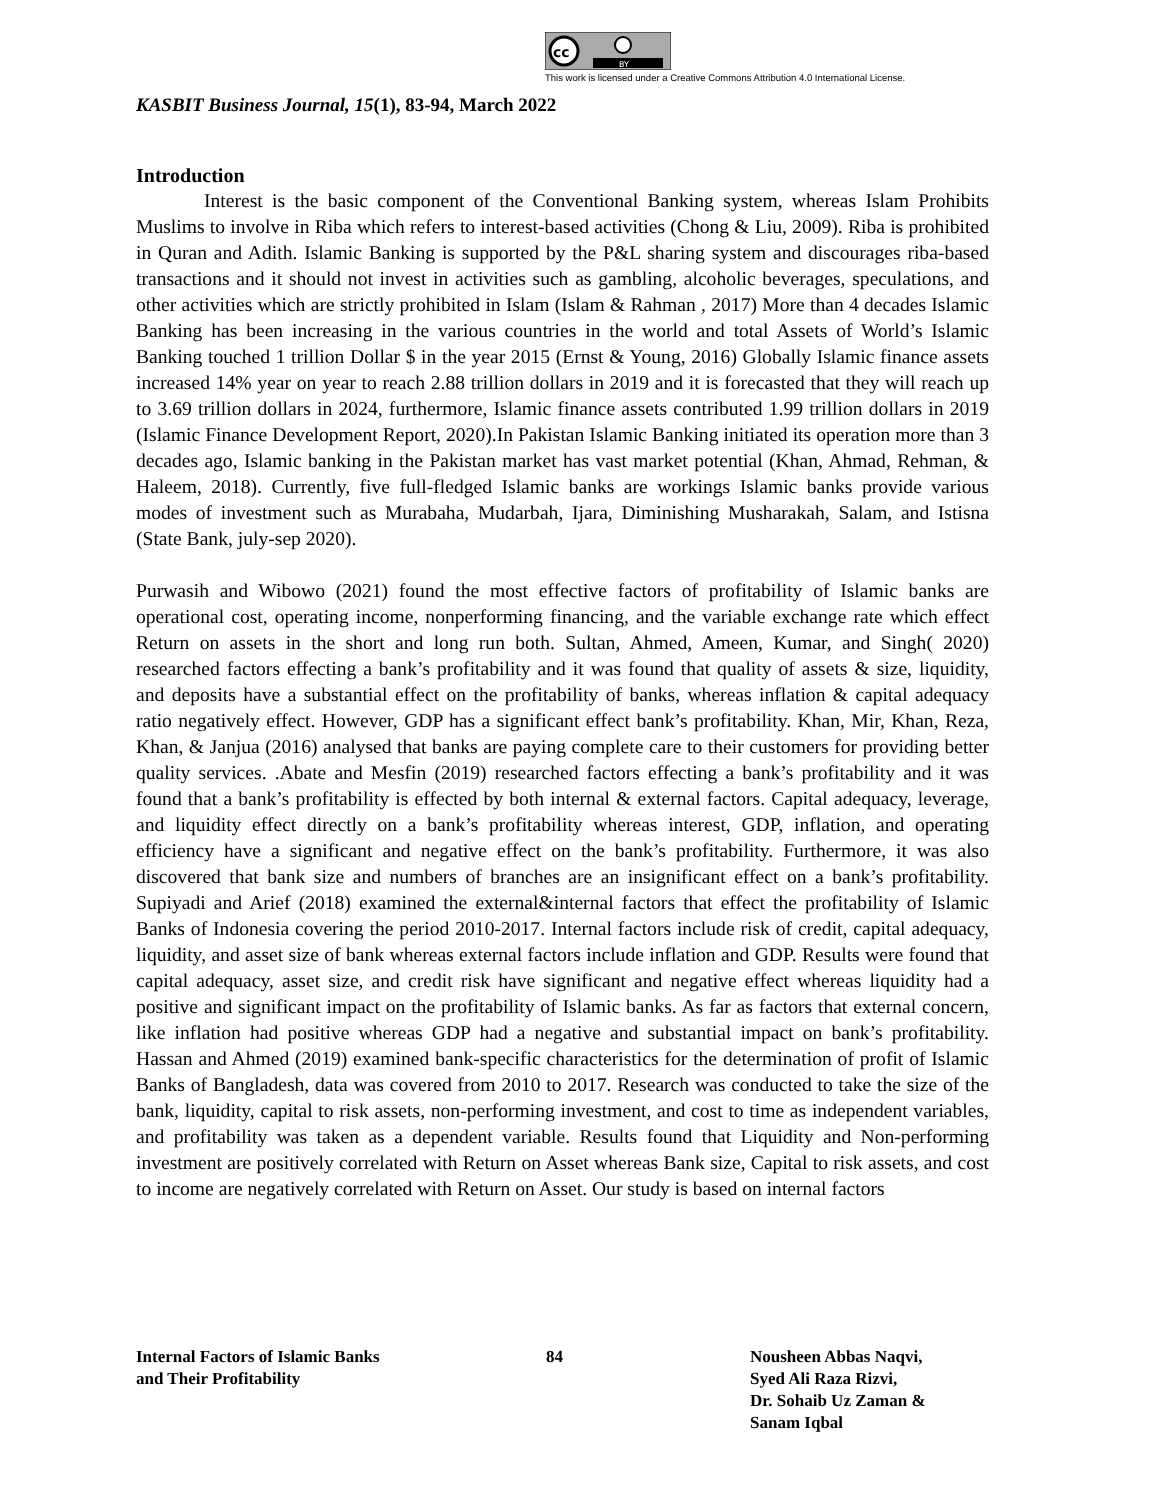cc
BY
This work is licensed under a Creative Commons Attribution 4.0 International License.
KASBIT Business Journal, 15(1), 83-94, March 2022
Introduction
Interest is the basic component of the Conventional Banking system, whereas Islam Prohibits Muslims to involve in Riba which refers to interest-based activities (Chong & Liu, 2009). Riba is prohibited in Quran and Adith. Islamic Banking is supported by the P&L sharing system and discourages riba-based transactions and it should not invest in activities such as gambling, alcoholic beverages, speculations, and other activities which are strictly prohibited in Islam (Islam & Rahman , 2017) More than 4 decades Islamic Banking has been increasing in the various countries in the world and total Assets of World’s Islamic Banking touched 1 trillion Dollar $ in the year 2015 (Ernst & Young, 2016) Globally Islamic finance assets increased 14% year on year to reach 2.88 trillion dollars in 2019 and it is forecasted that they will reach up to 3.69 trillion dollars in 2024, furthermore, Islamic finance assets contributed 1.99 trillion dollars in 2019 (Islamic Finance Development Report, 2020).In Pakistan Islamic Banking initiated its operation more than 3 decades ago, Islamic banking in the Pakistan market has vast market potential (Khan, Ahmad, Rehman, & Haleem, 2018). Currently, five full-fledged Islamic banks are workings Islamic banks provide various modes of investment such as Murabaha, Mudarbah, Ijara, Diminishing Musharakah, Salam, and Istisna (State Bank, july-sep 2020).
Purwasih and Wibowo (2021) found the most effective factors of profitability of Islamic banks are operational cost, operating income, nonperforming financing, and the variable exchange rate which effect Return on assets in the short and long run both. Sultan, Ahmed, Ameen, Kumar, and Singh( 2020) researched factors effecting a bank’s profitability and it was found that quality of assets & size, liquidity, and deposits have a substantial effect on the profitability of banks, whereas inflation & capital adequacy ratio negatively effect. However, GDP has a significant effect bank’s profitability. Khan, Mir, Khan, Reza, Khan, & Janjua (2016) analysed that banks are paying complete care to their customers for providing better quality services. .Abate and Mesfin (2019) researched factors effecting a bank’s profitability and it was found that a bank’s profitability is effected by both internal & external factors. Capital adequacy, leverage, and liquidity effect directly on a bank’s profitability whereas interest, GDP, inflation, and operating efficiency have a significant and negative effect on the bank’s profitability. Furthermore, it was also discovered that bank size and numbers of branches are an insignificant effect on a bank’s profitability. Supiyadi and Arief (2018) examined the external&internal factors that effect the profitability of Islamic Banks of Indonesia covering the period 2010-2017. Internal factors include risk of credit, capital adequacy, liquidity, and asset size of bank whereas external factors include inflation and GDP. Results were found that capital adequacy, asset size, and credit risk have significant and negative effect whereas liquidity had a positive and significant impact on the profitability of Islamic banks. As far as factors that external concern, like inflation had positive whereas GDP had a negative and substantial impact on bank’s profitability. Hassan and Ahmed (2019) examined bank-specific characteristics for the determination of profit of Islamic Banks of Bangladesh, data was covered from 2010 to 2017. Research was conducted to take the size of the bank, liquidity, capital to risk assets, non-performing investment, and cost to time as independent variables, and profitability was taken as a dependent variable. Results found that Liquidity and Non-performing investment are positively correlated with Return on Asset whereas Bank size, Capital to risk assets, and cost to income are negatively correlated with Return on Asset. Our study is based on internal factors
Internal Factors of Islamic Banks
and Their Profitability
84 Nousheen Abbas Naqvi,
Syed Ali Raza Rizvi,
Dr. Sohaib Uz Zaman &
Sanam Iqbal